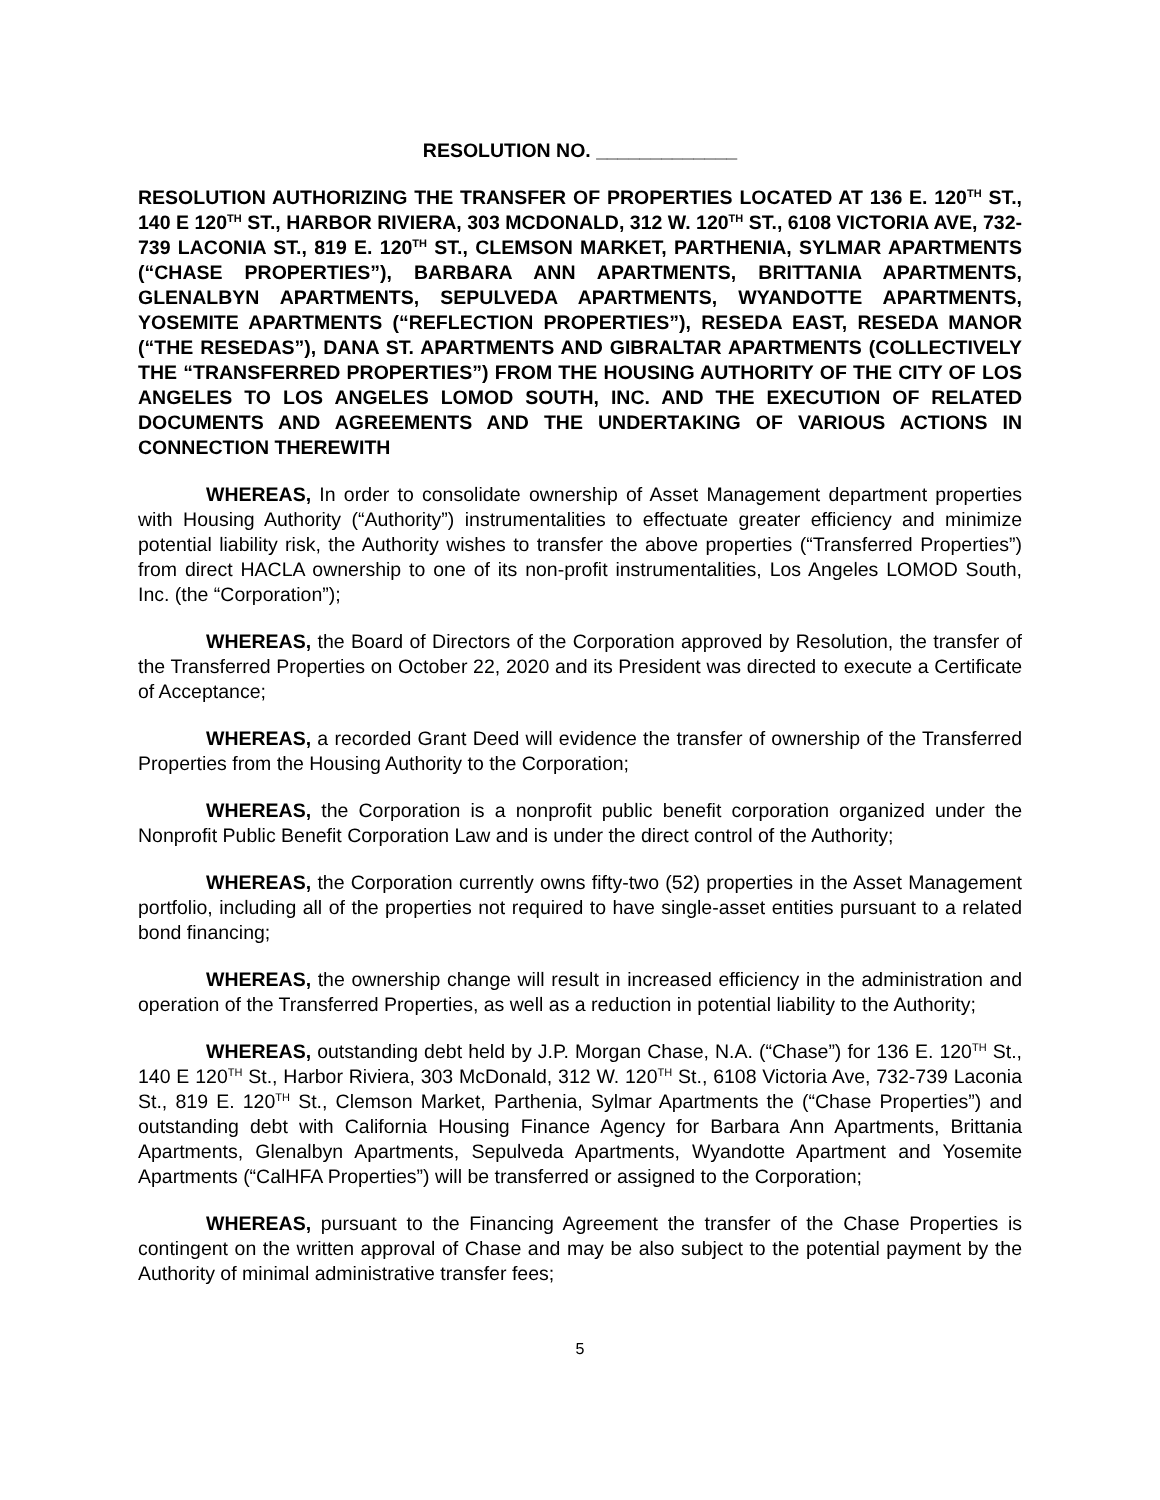RESOLUTION NO. _____________
RESOLUTION AUTHORIZING THE TRANSFER OF PROPERTIES LOCATED AT 136 E. 120<sup>TH</sup> ST., 140 E 120<sup>TH</sup> ST., HARBOR RIVIERA, 303 MCDONALD, 312 W. 120<sup>TH</sup> ST., 6108 VICTORIA AVE, 732-739 LACONIA ST., 819 E. 120<sup>TH</sup> ST., CLEMSON MARKET, PARTHENIA, SYLMAR APARTMENTS (“CHASE PROPERTIES”), BARBARA ANN APARTMENTS, BRITTANIA APARTMENTS, GLENALBYN APARTMENTS, SEPULVEDA APARTMENTS, WYANDOTTE APARTMENTS, YOSEMITE APARTMENTS (“REFLECTION PROPERTIES”), RESEDA EAST, RESEDA MANOR (“THE RESEDAS”), DANA ST. APARTMENTS AND GIBRALTAR APARTMENTS (COLLECTIVELY THE “TRANSFERRED PROPERTIES”) FROM THE HOUSING AUTHORITY OF THE CITY OF LOS ANGELES TO LOS ANGELES LOMOD SOUTH, INC. AND THE EXECUTION OF RELATED DOCUMENTS AND AGREEMENTS AND THE UNDERTAKING OF VARIOUS ACTIONS IN CONNECTION THEREWITH
WHEREAS, In order to consolidate ownership of Asset Management department properties with Housing Authority (“Authority”) instrumentalities to effectuate greater efficiency and minimize potential liability risk, the Authority wishes to transfer the above properties (“Transferred Properties”) from direct HACLA ownership to one of its non-profit instrumentalities, Los Angeles LOMOD South, Inc. (the “Corporation”);
WHEREAS, the Board of Directors of the Corporation approved by Resolution, the transfer of the Transferred Properties on October 22, 2020 and its President was directed to execute a Certificate of Acceptance;
WHEREAS, a recorded Grant Deed will evidence the transfer of ownership of the Transferred Properties from the Housing Authority to the Corporation;
WHEREAS, the Corporation is a nonprofit public benefit corporation organized under the Nonprofit Public Benefit Corporation Law and is under the direct control of the Authority;
WHEREAS, the Corporation currently owns fifty-two (52) properties in the Asset Management portfolio, including all of the properties not required to have single-asset entities pursuant to a related bond financing;
WHEREAS, the ownership change will result in increased efficiency in the administration and operation of the Transferred Properties, as well as a reduction in potential liability to the Authority;
WHEREAS, outstanding debt held by J.P. Morgan Chase, N.A. (“Chase”) for 136 E. 120<sup>TH</sup> St., 140 E 120<sup>TH</sup> St., Harbor Riviera, 303 McDonald, 312 W. 120<sup>TH</sup> St., 6108 Victoria Ave, 732-739 Laconia St., 819 E. 120<sup>TH</sup> St., Clemson Market, Parthenia, Sylmar Apartments the (“Chase Properties”) and outstanding debt with California Housing Finance Agency for Barbara Ann Apartments, Brittania Apartments, Glenalbyn Apartments, Sepulveda Apartments, Wyandotte Apartment and Yosemite Apartments (“CalHFA Properties”) will be transferred or assigned to the Corporation;
WHEREAS, pursuant to the Financing Agreement the transfer of the Chase Properties is contingent on the written approval of Chase and may be also subject to the potential payment by the Authority of minimal administrative transfer fees;
5